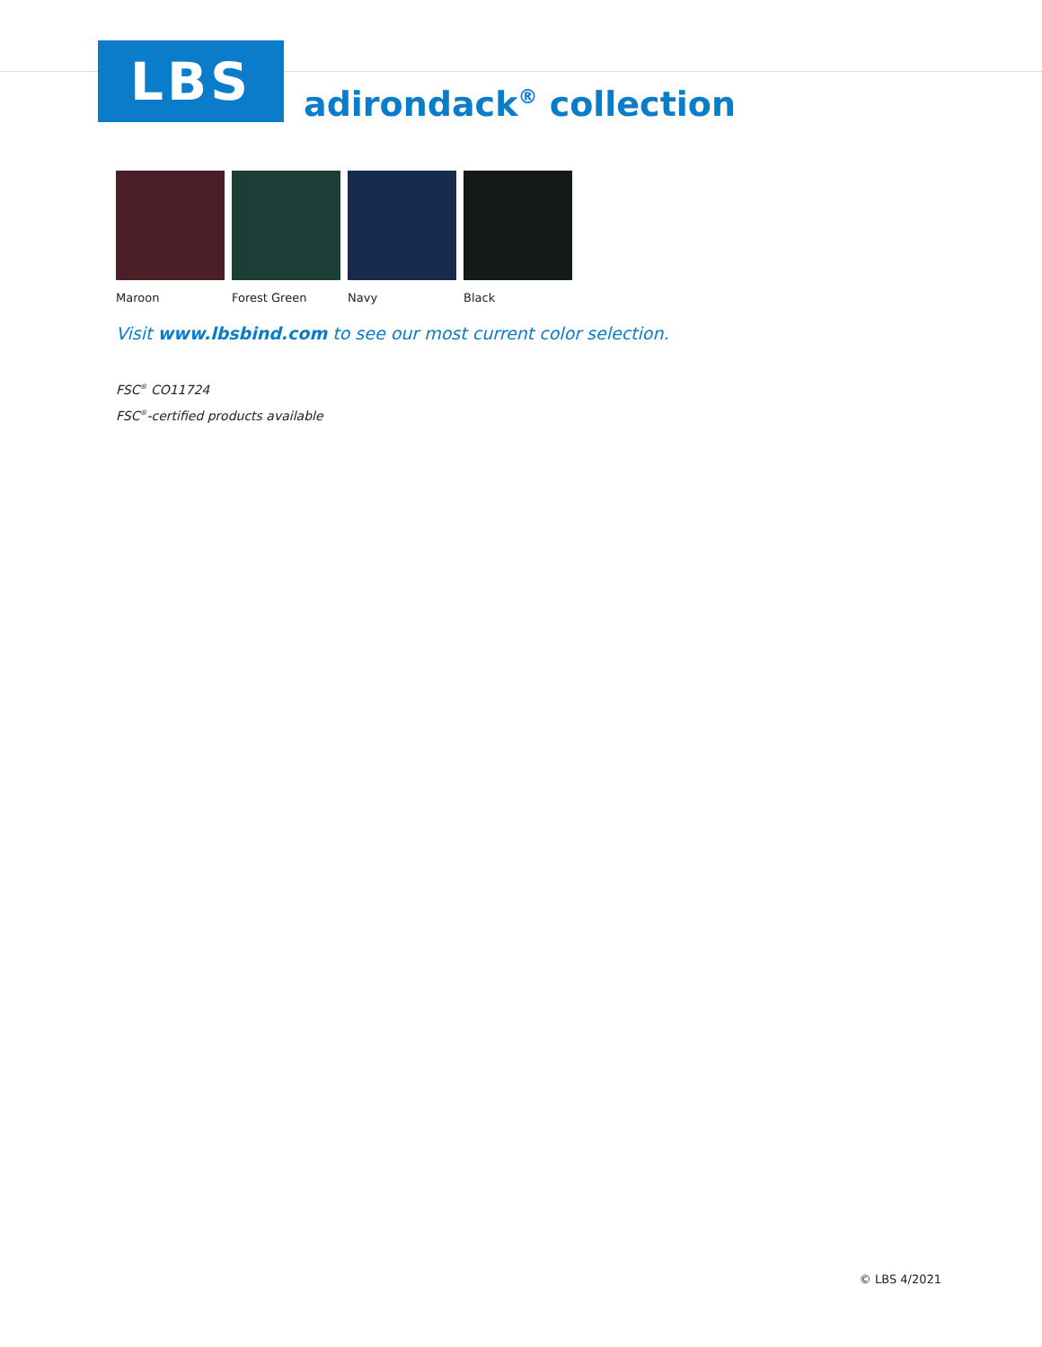LBS
adirondack<sup>®</sup> collection
Maroon Forest Green Navy Black
Visit www.lbsbind.com to see our most current color selection.
FSC<sup>®</sup> CO11724
FSC<sup>®</sup>-certified products available
© LBS 4/2021